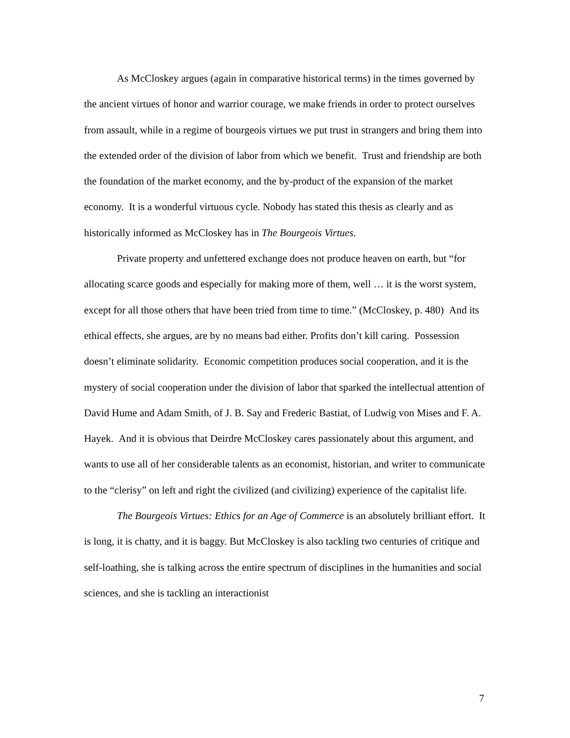As McCloskey argues (again in comparative historical terms) in the times governed by the ancient virtues of honor and warrior courage, we make friends in order to protect ourselves from assault, while in a regime of bourgeois virtues we put trust in strangers and bring them into the extended order of the division of labor from which we benefit. Trust and friendship are both the foundation of the market economy, and the by-product of the expansion of the market economy. It is a wonderful virtuous cycle. Nobody has stated this thesis as clearly and as historically informed as McCloskey has in The Bourgeois Virtues.
Private property and unfettered exchange does not produce heaven on earth, but “for allocating scarce goods and especially for making more of them, well … it is the worst system, except for all those others that have been tried from time to time.” (McCloskey, p. 480) And its ethical effects, she argues, are by no means bad either. Profits don’t kill caring. Possession doesn’t eliminate solidarity. Economic competition produces social cooperation, and it is the mystery of social cooperation under the division of labor that sparked the intellectual attention of David Hume and Adam Smith, of J. B. Say and Frederic Bastiat, of Ludwig von Mises and F. A. Hayek. And it is obvious that Deirdre McCloskey cares passionately about this argument, and wants to use all of her considerable talents as an economist, historian, and writer to communicate to the “clerisy” on left and right the civilized (and civilizing) experience of the capitalist life.
The Bourgeois Virtues: Ethics for an Age of Commerce is an absolutely brilliant effort. It is long, it is chatty, and it is baggy. But McCloskey is also tackling two centuries of critique and self-loathing, she is talking across the entire spectrum of disciplines in the humanities and social sciences, and she is tackling an interactionist
7